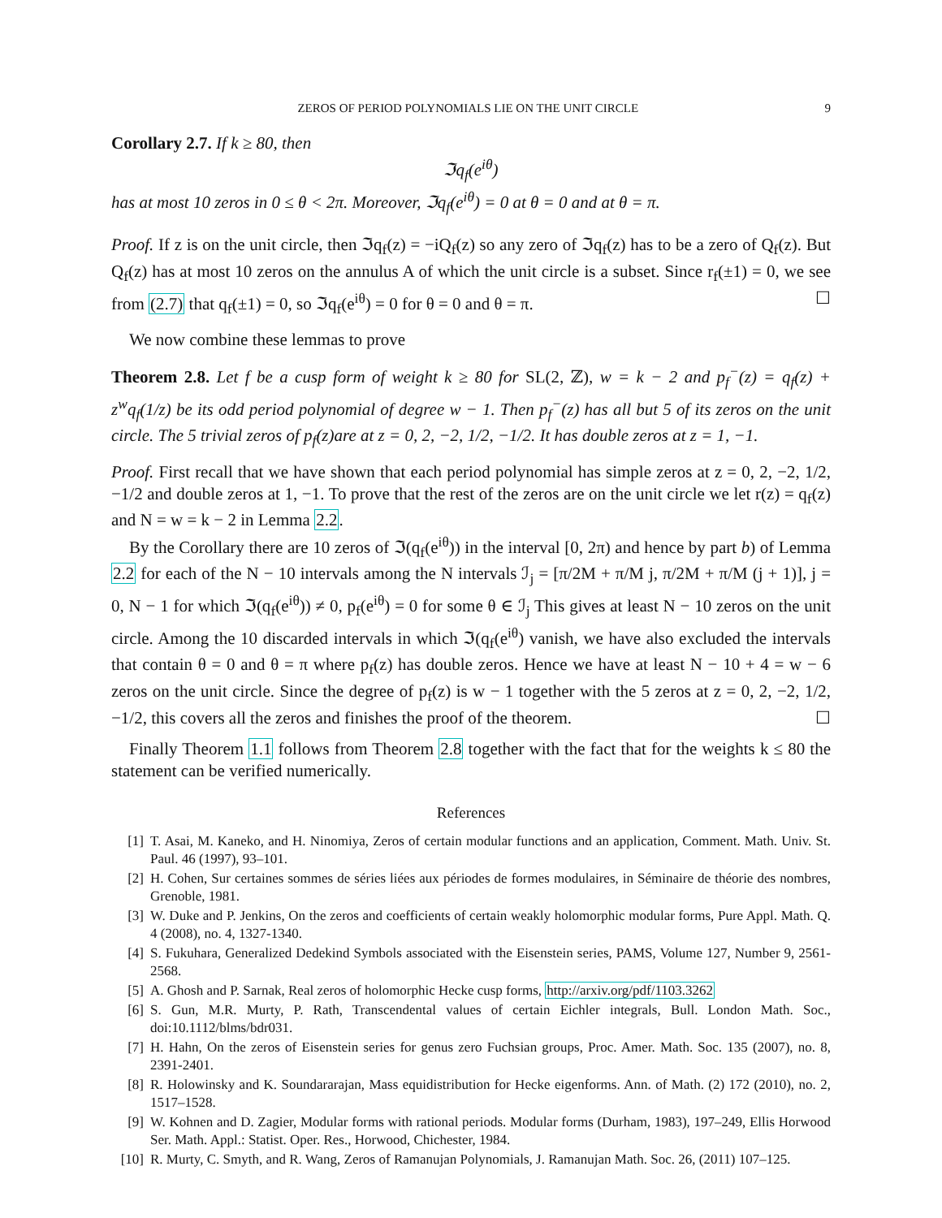ZEROS OF PERIOD POLYNOMIALS LIE ON THE UNIT CIRCLE 9
Corollary 2.7. If k ≥ 80, then
ℑq<sub>f</sub>(e<sup>iθ</sup>)
has at most 10 zeros in 0 ≤ θ < 2π. Moreover, ℑq<sub>f</sub>(e<sup>iθ</sup>) = 0 at θ = 0 and at θ = π.
Proof. If z is on the unit circle, then ℑq<sub>f</sub>(z) = −iQ<sub>f</sub>(z) so any zero of ℑq<sub>f</sub>(z) has to be a zero of Q<sub>f</sub>(z). But Q<sub>f</sub>(z) has at most 10 zeros on the annulus A of which the unit circle is a subset. Since r<sub>f</sub>(±1) = 0, we see from (2.7) that q<sub>f</sub>(±1) = 0, so ℑq<sub>f</sub>(e<sup>iθ</sup>) = 0 for θ = 0 and θ = π. ☐
We now combine these lemmas to prove
Theorem 2.8. Let f be a cusp form of weight k ≥ 80 for SL(2, ℤ), w = k − 2 and p<sub>f</sub><sup>−</sup>(z) = q<sub>f</sub>(z) + z<sup>w</sup>q<sub>f</sub>(1/z) be its odd period polynomial of degree w − 1. Then p<sub>f</sub><sup>−</sup>(z) has all but 5 of its zeros on the unit circle. The 5 trivial zeros of p<sub>f</sub>(z)are at z = 0, 2, −2, 1/2, −1/2. It has double zeros at z = 1, −1.
Proof. First recall that we have shown that each period polynomial has simple zeros at z = 0, 2, −2, 1/2, −1/2 and double zeros at 1, −1. To prove that the rest of the zeros are on the unit circle we let r(z) = q<sub>f</sub>(z) and N = w = k − 2 in Lemma 2.2.
By the Corollary there are 10 zeros of ℑ(q<sub>f</sub>(e<sup>iθ</sup>)) in the interval [0, 2π) and hence by part b) of Lemma 2.2 for each of the N − 10 intervals among the N intervals ℐ<sub>j</sub> = [π/2M + π/M j, π/2M + π/M (j + 1)], j = 0, N − 1 for which ℑ(q<sub>f</sub>(e<sup>iθ</sup>)) ≠ 0, p<sub>f</sub>(e<sup>iθ</sup>) = 0 for some θ ∈ ℐ<sub>j</sub> This gives at least N − 10 zeros on the unit circle. Among the 10 discarded intervals in which ℑ(q<sub>f</sub>(e<sup>iθ</sup>) vanish, we have also excluded the intervals that contain θ = 0 and θ = π where p<sub>f</sub>(z) has double zeros. Hence we have at least N − 10 + 4 = w − 6 zeros on the unit circle. Since the degree of p<sub>f</sub>(z) is w − 1 together with the 5 zeros at z = 0, 2, −2, 1/2, −1/2, this covers all the zeros and finishes the proof of the theorem. ☐
Finally Theorem 1.1 follows from Theorem 2.8 together with the fact that for the weights k ≤ 80 the statement can be verified numerically.
References
[1] T. Asai, M. Kaneko, and H. Ninomiya, Zeros of certain modular functions and an application, Comment. Math. Univ. St. Paul. 46 (1997), 93–101.
[2] H. Cohen, Sur certaines sommes de séries liées aux périodes de formes modulaires, in Séminaire de théorie des nombres, Grenoble, 1981.
[3] W. Duke and P. Jenkins, On the zeros and coefficients of certain weakly holomorphic modular forms, Pure Appl. Math. Q. 4 (2008), no. 4, 1327-1340.
[4] S. Fukuhara, Generalized Dedekind Symbols associated with the Eisenstein series, PAMS, Volume 127, Number 9, 2561-2568.
[5] A. Ghosh and P. Sarnak, Real zeros of holomorphic Hecke cusp forms, http://arxiv.org/pdf/1103.3262
[6] S. Gun, M.R. Murty, P. Rath, Transcendental values of certain Eichler integrals, Bull. London Math. Soc., doi:10.1112/blms/bdr031.
[7] H. Hahn, On the zeros of Eisenstein series for genus zero Fuchsian groups, Proc. Amer. Math. Soc. 135 (2007), no. 8, 2391-2401.
[8] R. Holowinsky and K. Soundararajan, Mass equidistribution for Hecke eigenforms. Ann. of Math. (2) 172 (2010), no. 2, 1517–1528.
[9] W. Kohnen and D. Zagier, Modular forms with rational periods. Modular forms (Durham, 1983), 197–249, Ellis Horwood Ser. Math. Appl.: Statist. Oper. Res., Horwood, Chichester, 1984.
[10] R. Murty, C. Smyth, and R. Wang, Zeros of Ramanujan Polynomials, J. Ramanujan Math. Soc. 26, (2011) 107–125.